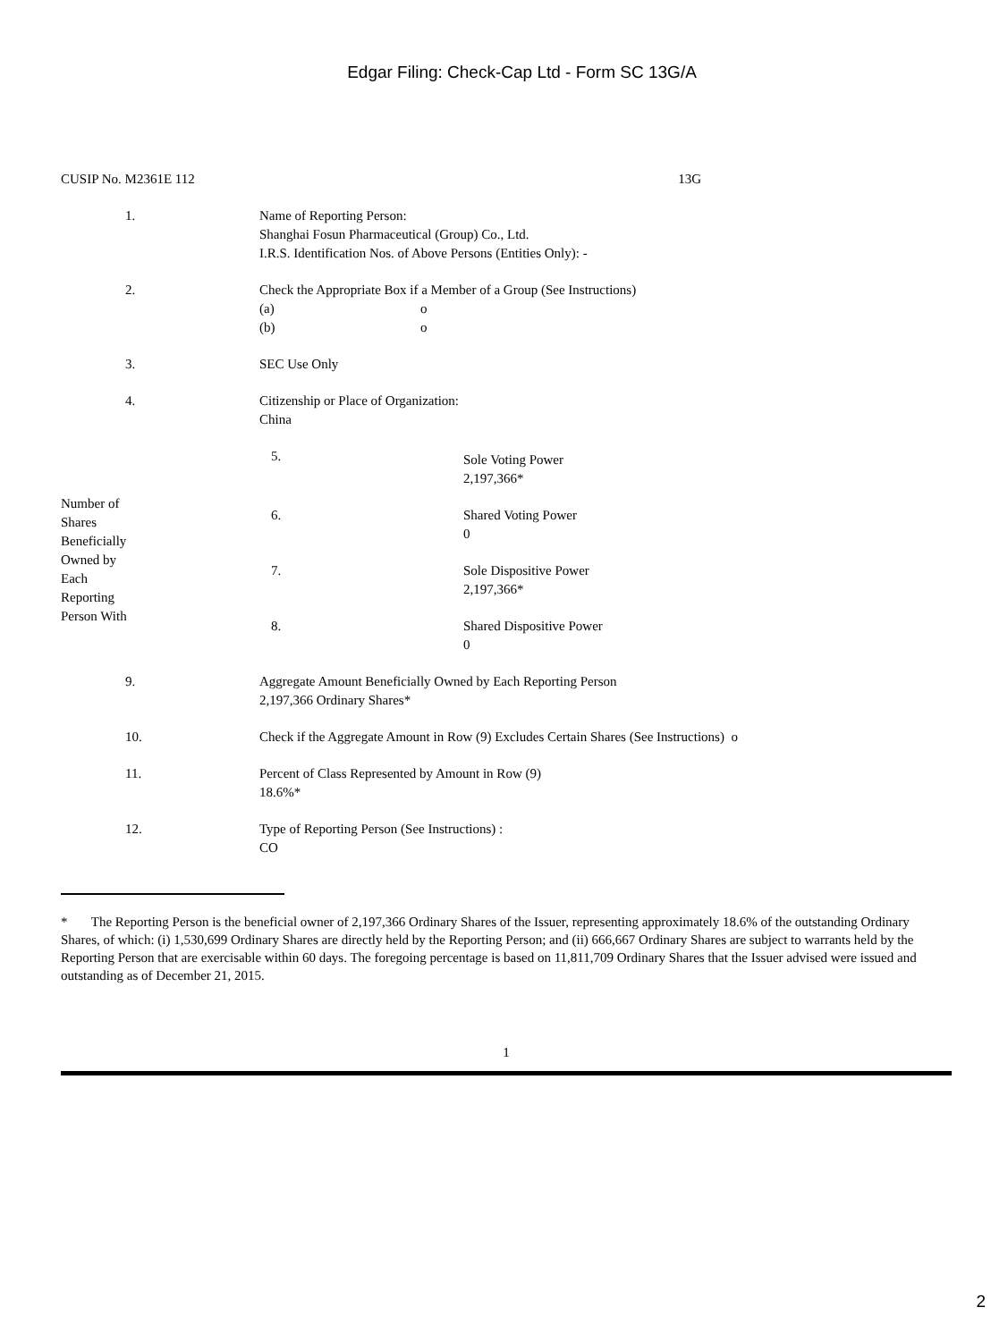Edgar Filing: Check-Cap Ltd - Form SC 13G/A
CUSIP No. M2361E 112 13G
| 1. | Name of Reporting Person: Shanghai Fosun Pharmaceutical (Group) Co., Ltd. I.R.S. Identification Nos. of Above Persons (Entities Only): - |
| 2. | Check the Appropriate Box if a Member of a Group (See Instructions) (a) o (b) o |
| 3. | SEC Use Only |
| 4. | Citizenship or Place of Organization: China |
| Number of Shares Beneficially Owned by Each Reporting Person With | 5. | Sole Voting Power 2,197,366* |
| | 6. | Shared Voting Power 0 |
| | 7. | Sole Dispositive Power 2,197,366* |
| | 8. | Shared Dispositive Power 0 |
| 9. | Aggregate Amount Beneficially Owned by Each Reporting Person 2,197,366 Ordinary Shares* |
| 10. | Check if the Aggregate Amount in Row (9) Excludes Certain Shares (See Instructions) o |
| 11. | Percent of Class Represented by Amount in Row (9) 18.6%* |
| 12. | Type of Reporting Person (See Instructions) : CO |
* The Reporting Person is the beneficial owner of 2,197,366 Ordinary Shares of the Issuer, representing approximately 18.6% of the outstanding Ordinary Shares, of which: (i) 1,530,699 Ordinary Shares are directly held by the Reporting Person; and (ii) 666,667 Ordinary Shares are subject to warrants held by the Reporting Person that are exercisable within 60 days. The foregoing percentage is based on 11,811,709 Ordinary Shares that the Issuer advised were issued and outstanding as of December 21, 2015.
1
2